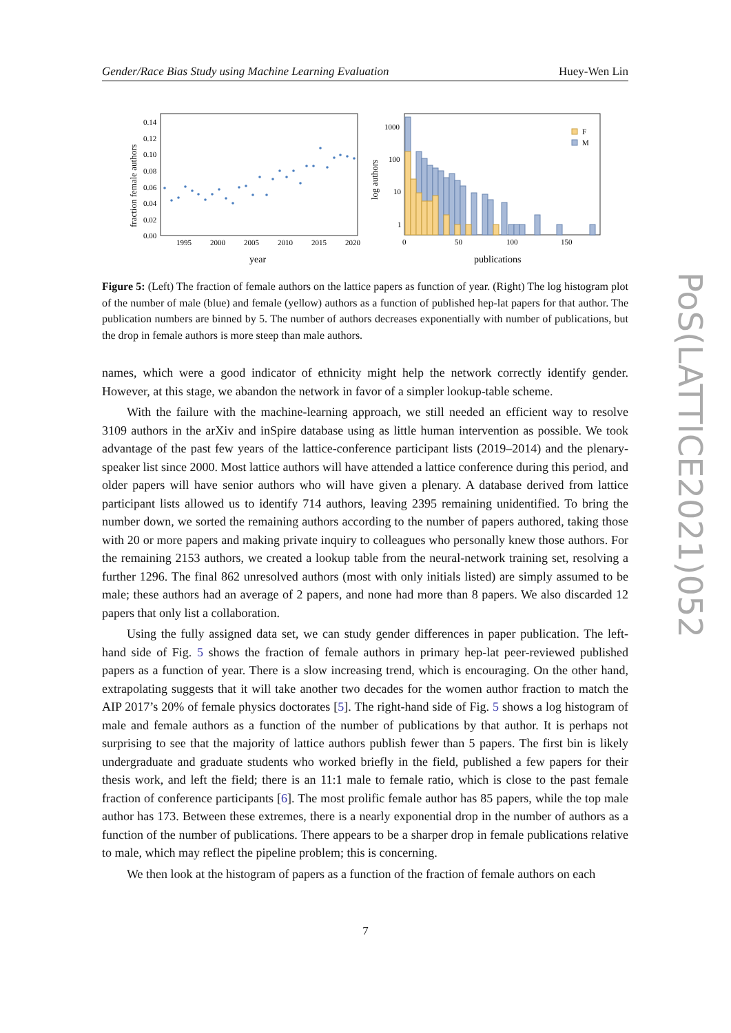Gender/Race Bias Study using Machine Learning Evaluation Huey-Wen Lin
fraction female authors
0.14
0.12
0.10
0.08
0.06
0.04
0.02
0.00
1995
2000
2005
2010
2015
2020
year
log authors
1000
100
10
1
0
50
100
150
publications
F
M
Figure 5: (Left) The fraction of female authors on the lattice papers as function of year. (Right) The log histogram plot of the number of male (blue) and female (yellow) authors as a function of published hep-lat papers for that author. The publication numbers are binned by 5. The number of authors decreases exponentially with number of publications, but the drop in female authors is more steep than male authors.
names, which were a good indicator of ethnicity might help the network correctly identify gender. However, at this stage, we abandon the network in favor of a simpler lookup-table scheme.
With the failure with the machine-learning approach, we still needed an efficient way to resolve 3109 authors in the arXiv and inSpire database using as little human intervention as possible. We took advantage of the past few years of the lattice-conference participant lists (2019–2014) and the plenary-speaker list since 2000. Most lattice authors will have attended a lattice conference during this period, and older papers will have senior authors who will have given a plenary. A database derived from lattice participant lists allowed us to identify 714 authors, leaving 2395 remaining unidentified. To bring the number down, we sorted the remaining authors according to the number of papers authored, taking those with 20 or more papers and making private inquiry to colleagues who personally knew those authors. For the remaining 2153 authors, we created a lookup table from the neural-network training set, resolving a further 1296. The final 862 unresolved authors (most with only initials listed) are simply assumed to be male; these authors had an average of 2 papers, and none had more than 8 papers. We also discarded 12 papers that only list a collaboration.
Using the fully assigned data set, we can study gender differences in paper publication. The left-hand side of Fig. 5 shows the fraction of female authors in primary hep-lat peer-reviewed published papers as a function of year. There is a slow increasing trend, which is encouraging. On the other hand, extrapolating suggests that it will take another two decades for the women author fraction to match the AIP 2017’s 20% of female physics doctorates [5]. The right-hand side of Fig. 5 shows a log histogram of male and female authors as a function of the number of publications by that author. It is perhaps not surprising to see that the majority of lattice authors publish fewer than 5 papers. The first bin is likely undergraduate and graduate students who worked briefly in the field, published a few papers for their thesis work, and left the field; there is an 11:1 male to female ratio, which is close to the past female fraction of conference participants [6]. The most prolific female author has 85 papers, while the top male author has 173. Between these extremes, there is a nearly exponential drop in the number of authors as a function of the number of publications. There appears to be a sharper drop in female publications relative to male, which may reflect the pipeline problem; this is concerning.
We then look at the histogram of papers as a function of the fraction of female authors on each
7
PoS(LATTICE2021)052